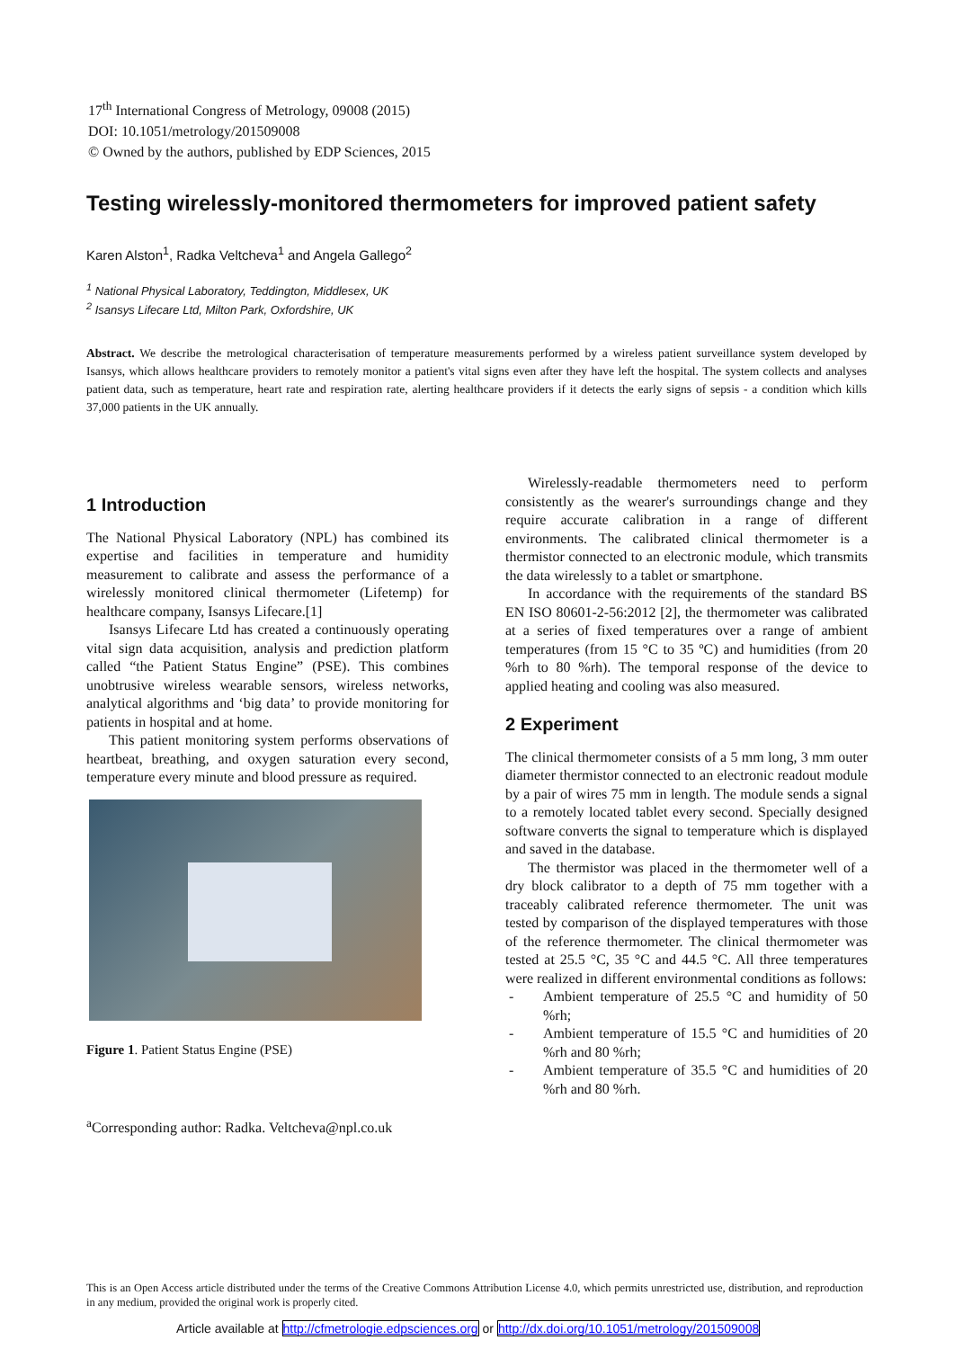17<sup>th</sup> International Congress of Metrology, 09008 (2015)
DOI: 10.1051/metrology/201509008
© Owned by the authors, published by EDP Sciences, 2015
Testing wirelessly-monitored thermometers for improved patient safety
Karen Alston<sup>1</sup>, Radka Veltcheva<sup>1</sup> and Angela Gallego<sup>2</sup>
<sup>1</sup> National Physical Laboratory, Teddington, Middlesex, UK
<sup>2</sup> Isansys Lifecare Ltd, Milton Park, Oxfordshire, UK
Abstract. We describe the metrological characterisation of temperature measurements performed by a wireless patient surveillance system developed by Isansys, which allows healthcare providers to remotely monitor a patient's vital signs even after they have left the hospital. The system collects and analyses patient data, such as temperature, heart rate and respiration rate, alerting healthcare providers if it detects the early signs of sepsis - a condition which kills 37,000 patients in the UK annually.
1 Introduction
The National Physical Laboratory (NPL) has combined its expertise and facilities in temperature and humidity measurement to calibrate and assess the performance of a wirelessly monitored clinical thermometer (Lifetemp) for healthcare company, Isansys Lifecare.[1]
Isansys Lifecare Ltd has created a continuously operating vital sign data acquisition, analysis and prediction platform called “the Patient Status Engine” (PSE). This combines unobtrusive wireless wearable sensors, wireless networks, analytical algorithms and ‘big data’ to provide monitoring for patients in hospital and at home.
This patient monitoring system performs observations of heartbeat, breathing, and oxygen saturation every second, temperature every minute and blood pressure as required.
Figure 1. Patient Status Engine (PSE)
<sup>a</sup> Corresponding author: Radka. Veltcheva@npl.co.uk
Wirelessly-readable thermometers need to perform consistently as the wearer's surroundings change and they require accurate calibration in a range of different environments. The calibrated clinical thermometer is a thermistor connected to an electronic module, which transmits the data wirelessly to a tablet or smartphone.
In accordance with the requirements of the standard BS EN ISO 80601-2-56:2012 [2], the thermometer was calibrated at a series of fixed temperatures over a range of ambient temperatures (from 15 °C to 35 ºC) and humidities (from 20 %rh to 80 %rh). The temporal response of the device to applied heating and cooling was also measured.
2 Experiment
The clinical thermometer consists of a 5 mm long, 3 mm outer diameter thermistor connected to an electronic readout module by a pair of wires 75 mm in length. The module sends a signal to a remotely located tablet every second. Specially designed software converts the signal to temperature which is displayed and saved in the database.
The thermistor was placed in the thermometer well of a dry block calibrator to a depth of 75 mm together with a traceably calibrated reference thermometer. The unit was tested by comparison of the displayed temperatures with those of the reference thermometer. The clinical thermometer was tested at 25.5 °C, 35 °C and 44.5 °C. All three temperatures were realized in different environmental conditions as follows:
- Ambient temperature of 25.5 °C and humidity of 50 %rh;
- Ambient temperature of 15.5 °C and humidities of 20 %rh and 80 %rh;
- Ambient temperature of 35.5 °C and humidities of 20 %rh and 80 %rh.
This is an Open Access article distributed under the terms of the Creative Commons Attribution License 4.0, which permits unrestricted use, distribution, and reproduction in any medium, provided the original work is properly cited.
Article available at http://cfmetrologie.edpsciences.org or http://dx.doi.org/10.1051/metrology/201509008